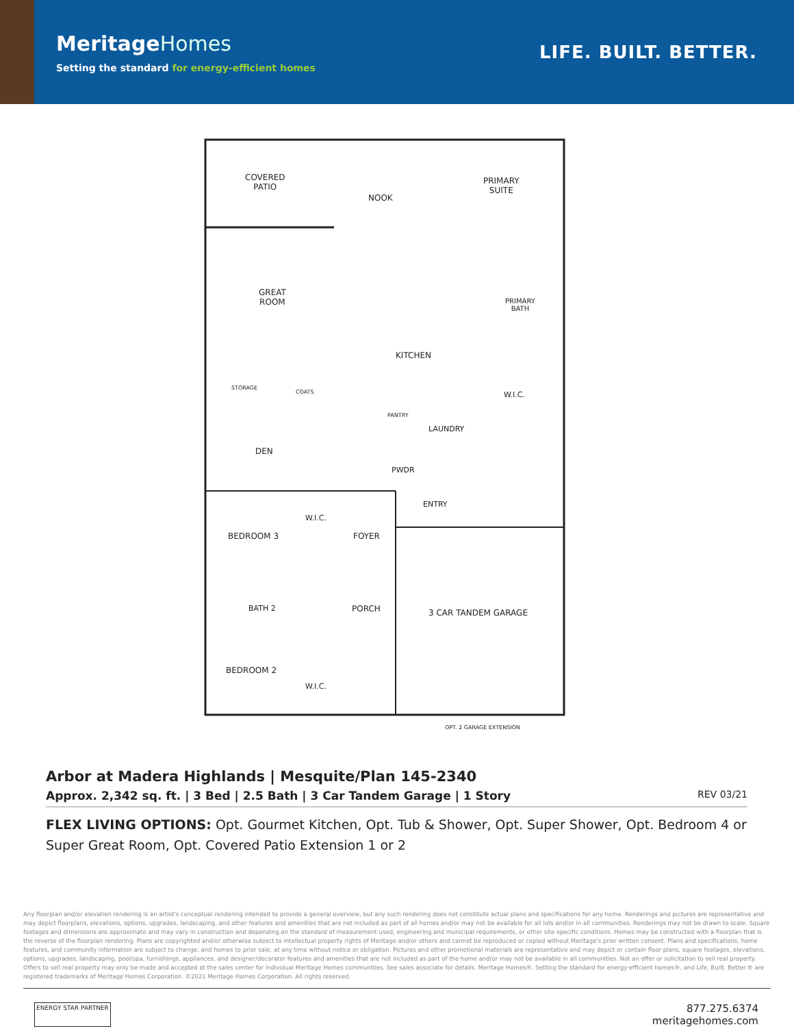MeritageHomes
Setting the standard for energy-efficient homes
LIFE. BUILT. BETTER.
COVERED
PATIO
NOOK
PRIMARY
SUITE
GREAT
ROOM
PRIMARY
BATH
KITCHEN
STORAGE
COATS
PANTRY
W.I.C.
LAUNDRY
DEN
PWDR
ENTRY
BEDROOM 3
W.I.C.
FOYER
BATH 2 PORCH 3 CAR TANDEM GARAGE
BEDROOM 2
W.I.C.
OPT. 2 GARAGE EXTENSION
Arbor at Madera Highlands | Mesquite/Plan 145-2340
Approx. 2,342 sq. ft. | 3 Bed | 2.5 Bath | 3 Car Tandem Garage | 1 Story
REV 03/21
FLEX LIVING OPTIONS: Opt. Gourmet Kitchen, Opt. Tub & Shower, Opt. Super Shower, Opt. Bedroom 4 or Super Great Room, Opt. Covered Patio Extension 1 or 2
Any floorplan and/or elevation rendering is an artist's conceptual rendering intended to provide a general overview, but any such rendering does not constitute actual plans and specifications for any home. Renderings and pictures are representative and may depict floorplans, elevations, options, upgrades, landscaping, and other features and amenities that are not included as part of all homes and/or may not be available for all lots and/or in all communities. Renderings may not be drawn to scale. Square footages and dimensions are approximate and may vary in construction and depending on the standard of measurement used, engineering and municipal requirements, or other site-specific conditions. Homes may be constructed with a floorplan that is the reverse of the floorplan rendering. Plans are copyrighted and/or otherwise subject to intellectual property rights of Meritage and/or others and cannot be reproduced or copied without Meritage's prior written consent. Plans and specifications, home features, and community information are subject to change, and homes to prior sale, at any time without notice or obligation. Pictures and other promotional materials are representative and may depict or contain floor plans, square footages, elevations, options, upgrades, landscaping, pool/spa, furnishings, appliances, and designer/decorator features and amenities that are not included as part of the home and/or may not be available in all communities. Not an offer or solicitation to sell real property. Offers to sell real property may only be made and accepted at the sales center for individual Meritage Homes communities. See sales associate for details. Meritage Homes®, Setting the standard for energy-efficient homes®, and Life. Built. Better.® are registered trademarks of Meritage Homes Corporation. ©2021 Meritage Homes Corporation. All rights reserved.
ENERGY STAR PARTNER
877.275.6374
meritagehomes.com